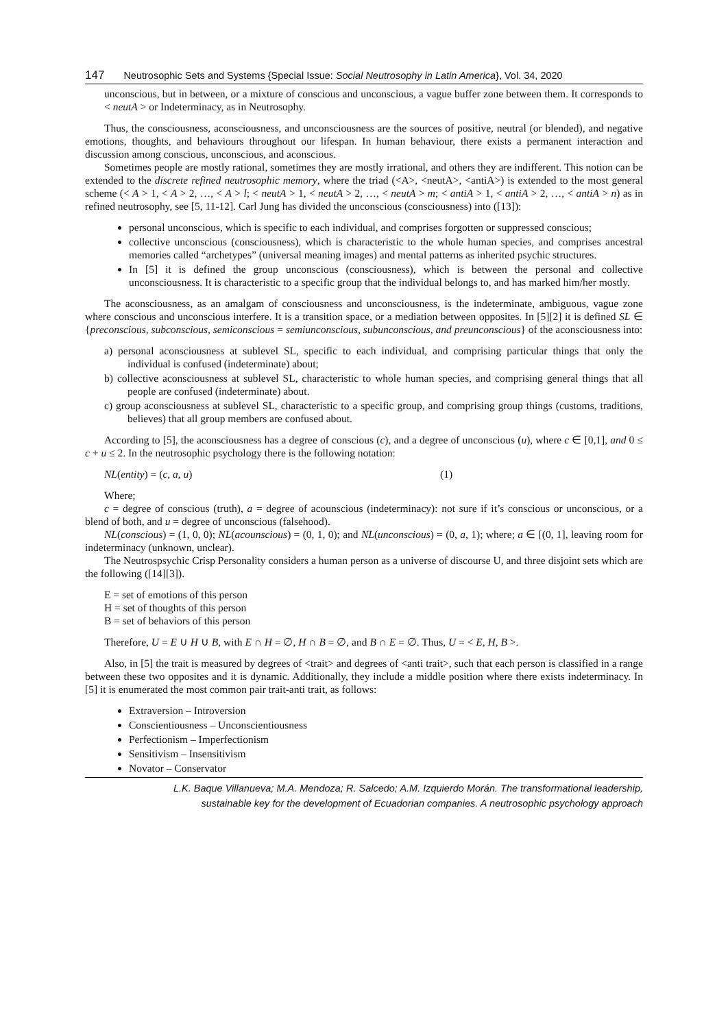147 Neutrosophic Sets and Systems {Special Issue: Social Neutrosophy in Latin America}, Vol. 34, 2020
unconscious, but in between, or a mixture of conscious and unconscious, a vague buffer zone between them. It corresponds to < neutA > or Indeterminacy, as in Neutrosophy.
Thus, the consciousness, aconsciousness, and unconsciousness are the sources of positive, neutral (or blended), and negative emotions, thoughts, and behaviours throughout our lifespan. In human behaviour, there exists a permanent interaction and discussion among conscious, unconscious, and aconscious.
Sometimes people are mostly rational, sometimes they are mostly irrational, and others they are indifferent. This notion can be extended to the discrete refined neutrosophic memory, where the triad (<A>, <neutA>, <antiA>) is extended to the most general scheme (< A > 1, < A > 2, …, < A > l; < neutA > 1, < neutA > 2, …, < neutA > m; < antiA > 1, < antiA > 2, …, < antiA > n) as in refined neutrosophy, see [5, 11-12]. Carl Jung has divided the unconscious (consciousness) into ([13]):
personal unconscious, which is specific to each individual, and comprises forgotten or suppressed conscious;
collective unconscious (consciousness), which is characteristic to the whole human species, and comprises ancestral memories called “archetypes” (universal meaning images) and mental patterns as inherited psychic structures.
In [5] it is defined the group unconscious (consciousness), which is between the personal and collective unconsciousness. It is characteristic to a specific group that the individual belongs to, and has marked him/her mostly.
The aconsciousness, as an amalgam of consciousness and unconsciousness, is the indeterminate, ambiguous, vague zone where conscious and unconscious interfere. It is a transition space, or a mediation between opposites. In [5][2] it is defined SL ∈ {preconscious, subconscious, semiconscious = semiunconscious, subunconscious, and preunconscious} of the aconsciousness into:
a) personal aconsciousness at sublevel SL, specific to each individual, and comprising particular things that only the individual is confused (indeterminate) about;
b) collective aconsciousness at sublevel SL, characteristic to whole human species, and comprising general things that all people are confused (indeterminate) about.
c) group aconsciousness at sublevel SL, characteristic to a specific group, and comprising group things (customs, traditions, believes) that all group members are confused about.
According to [5], the aconsciousness has a degree of conscious (c), and a degree of unconscious (u), where c ∈ [0,1], and 0 ≤ c + u ≤ 2. In the neutrosophic psychology there is the following notation:
NL(entity) = (c, a, u) (1)
Where;
c = degree of conscious (truth), a = degree of acounscious (indeterminacy): not sure if it’s conscious or unconscious, or a blend of both, and u = degree of unconscious (falsehood).
NL(conscious) = (1, 0, 0); NL(acounscious) = (0, 1, 0); and NL(unconscious) = (0, a, 1); where; a ∈ [(0, 1], leaving room for indeterminacy (unknown, unclear).
The Neutrospsychic Crisp Personality considers a human person as a universe of discourse U, and three disjoint sets which are the following ([14][3]).
E = set of emotions of this person
H = set of thoughts of this person
B = set of behaviors of this person
Therefore, U = E ∪ H ∪ B, with E ∩ H = ∅, H ∩ B = ∅, and B ∩ E = ∅. Thus, U = < E, H, B >.
Also, in [5] the trait is measured by degrees of <trait> and degrees of <anti trait>, such that each person is classified in a range between these two opposites and it is dynamic. Additionally, they include a middle position where there exists indeterminacy. In [5] it is enumerated the most common pair trait-anti trait, as follows:
Extraversion – Introversion
Conscientiousness – Unconscientiousness
Perfectionism – Imperfectionism
Sensitivism – Insensitivism
Novator – Conservator
L.K. Baque Villanueva; M.A. Mendoza; R. Salcedo; A.M. Izquierdo Morán. The transformational leadership,
sustainable key for the development of Ecuadorian companies. A neutrosophic psychology approach